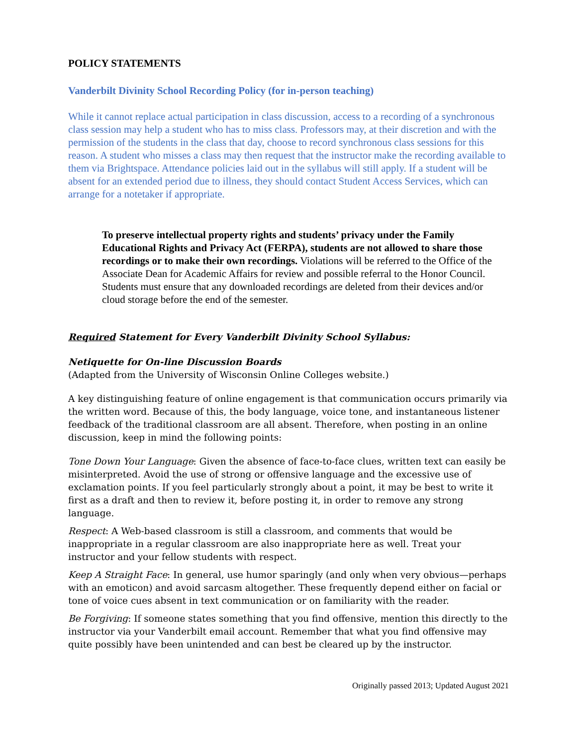POLICY STATEMENTS
Vanderbilt Divinity School Recording Policy (for in-person teaching)
While it cannot replace actual participation in class discussion, access to a recording of a synchronous class session may help a student who has to miss class. Professors may, at their discretion and with the permission of the students in the class that day, choose to record synchronous class sessions for this reason. A student who misses a class may then request that the instructor make the recording available to them via Brightspace. Attendance policies laid out in the syllabus will still apply. If a student will be absent for an extended period due to illness, they should contact Student Access Services, which can arrange for a notetaker if appropriate.
To preserve intellectual property rights and students’ privacy under the Family Educational Rights and Privacy Act (FERPA), students are not allowed to share those recordings or to make their own recordings. Violations will be referred to the Office of the Associate Dean for Academic Affairs for review and possible referral to the Honor Council. Students must ensure that any downloaded recordings are deleted from their devices and/or cloud storage before the end of the semester.
Required Statement for Every Vanderbilt Divinity School Syllabus:
Netiquette for On-line Discussion Boards
(Adapted from the University of Wisconsin Online Colleges website.)
A key distinguishing feature of online engagement is that communication occurs primarily via the written word. Because of this, the body language, voice tone, and instantaneous listener feedback of the traditional classroom are all absent. Therefore, when posting in an online discussion, keep in mind the following points:
Tone Down Your Language: Given the absence of face-to-face clues, written text can easily be misinterpreted. Avoid the use of strong or offensive language and the excessive use of exclamation points. If you feel particularly strongly about a point, it may be best to write it first as a draft and then to review it, before posting it, in order to remove any strong language.
Respect: A Web-based classroom is still a classroom, and comments that would be inappropriate in a regular classroom are also inappropriate here as well. Treat your instructor and your fellow students with respect.
Keep A Straight Face: In general, use humor sparingly (and only when very obvious—perhaps with an emoticon) and avoid sarcasm altogether. These frequently depend either on facial or tone of voice cues absent in text communication or on familiarity with the reader.
Be Forgiving: If someone states something that you find offensive, mention this directly to the instructor via your Vanderbilt email account. Remember that what you find offensive may quite possibly have been unintended and can best be cleared up by the instructor.
Originally passed 2013; Updated August 2021